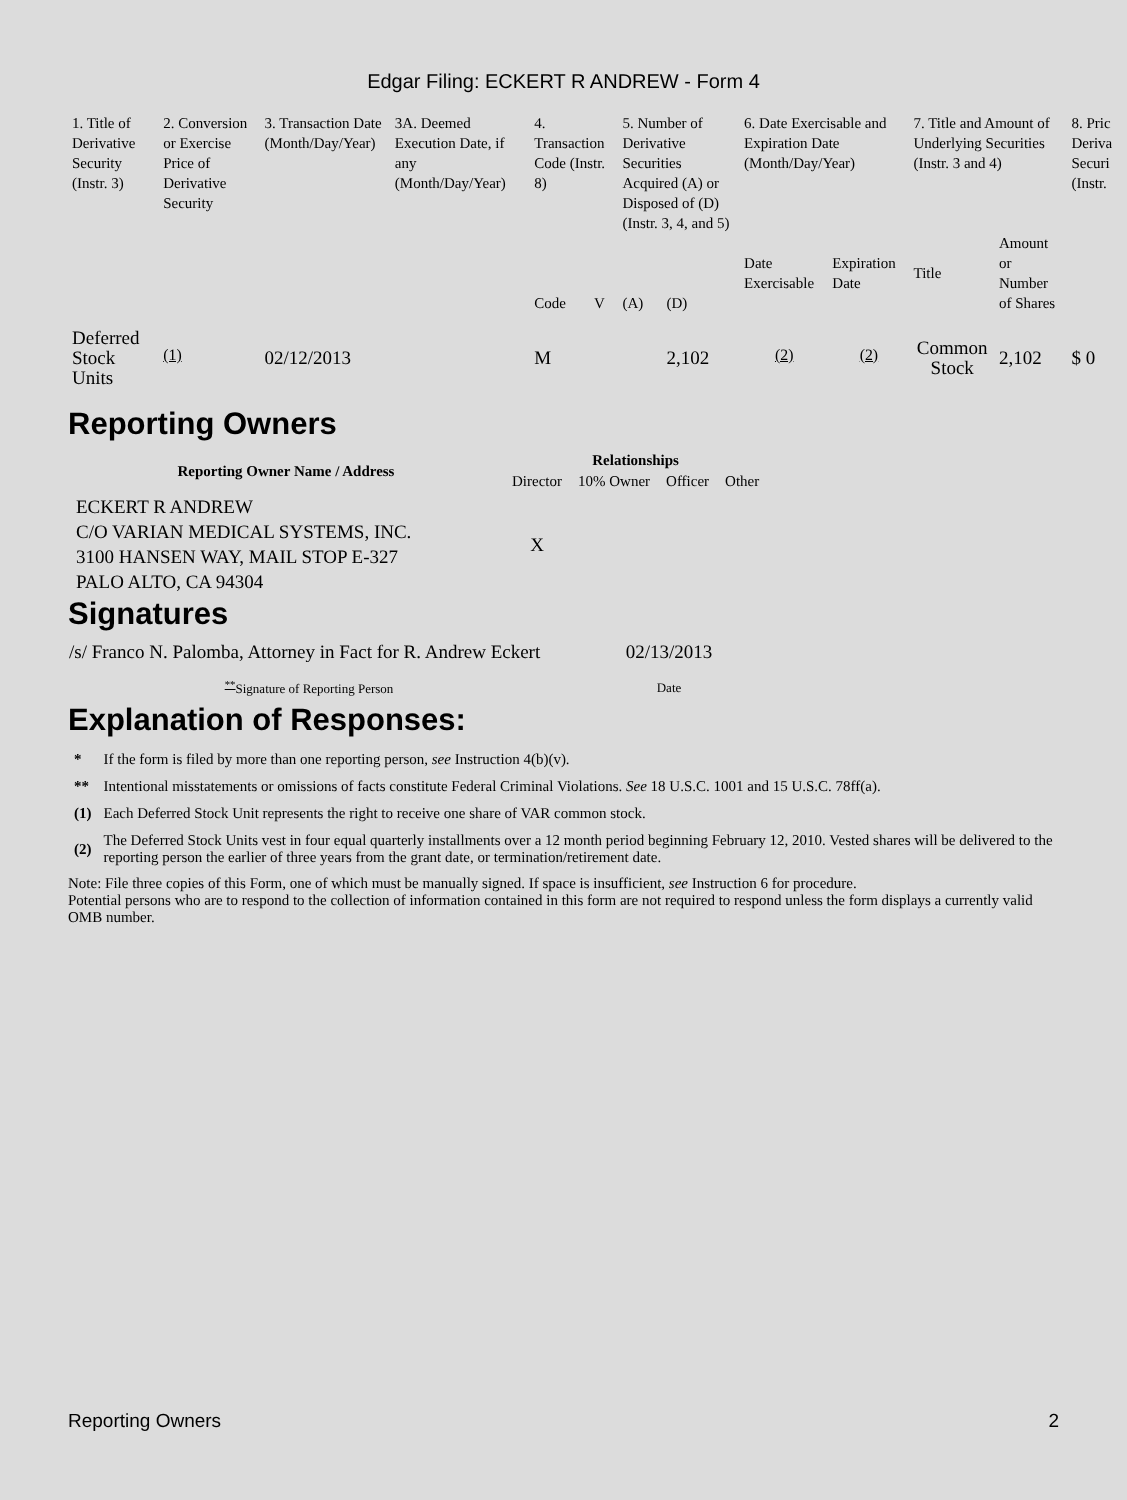Edgar Filing: ECKERT R ANDREW - Form 4
| 1. Title of Derivative Security (Instr. 3) | 2. Conversion or Exercise Price of Derivative Security | 3. Transaction Date (Month/Day/Year) | 3A. Deemed Execution Date, if any (Month/Day/Year) | 4. Transaction Code (Instr. 8) | | 5. Number of Derivative Securities Acquired (A) or Disposed of (D) (Instr. 3, 4, and 5) | | 6. Date Exercisable and Expiration Date (Month/Day/Year) | | 7. Title and Amount of Underlying Securities (Instr. 3 and 4) | | 8. Pric Deriva Securi (Instr. |
| | | | | Code | V | (A) | (D) | Date Exercisable | Expiration Date | Title | Amount or Number of Shares | |
| Deferred Stock Units | <sup>(1)</sup> | 02/12/2013 | | M | | | 2,102 | <sup>(2)</sup> | <sup>(2)</sup> | Common Stock | 2,102 | $ 0 |
Reporting Owners
| Reporting Owner Name / Address | Relationships | | | |
| --- | --- | --- | --- | --- |
| | Director | 10% Owner | Officer | Other |
| ECKERT R ANDREW C/O VARIAN MEDICAL SYSTEMS, INC. 3100 HANSEN WAY, MAIL STOP E-327 PALO ALTO, CA 94304 | X | | | |
Signatures
| /s/ Franco N. Palomba, Attorney in Fact for R. Andrew Eckert | 02/13/2013 |
| <sup>**</sup> Signature of Reporting Person | Date |
Explanation of Responses:
| * | If the form is filed by more than one reporting person, see Instruction 4(b)(v). |
| ** | Intentional misstatements or omissions of facts constitute Federal Criminal Violations. See 18 U.S.C. 1001 and 15 U.S.C. 78ff(a). |
| (1) | Each Deferred Stock Unit represents the right to receive one share of VAR common stock. |
| (2) | The Deferred Stock Units vest in four equal quarterly installments over a 12 month period beginning February 12, 2010. Vested shares will be delivered to the reporting person the earlier of three years from the grant date, or termination/retirement date. |
Note: File three copies of this Form, one of which must be manually signed. If space is insufficient, see Instruction 6 for procedure.
Potential persons who are to respond to the collection of information contained in this form are not required to respond unless the form displays a currently valid OMB number.
Reporting Owners 2